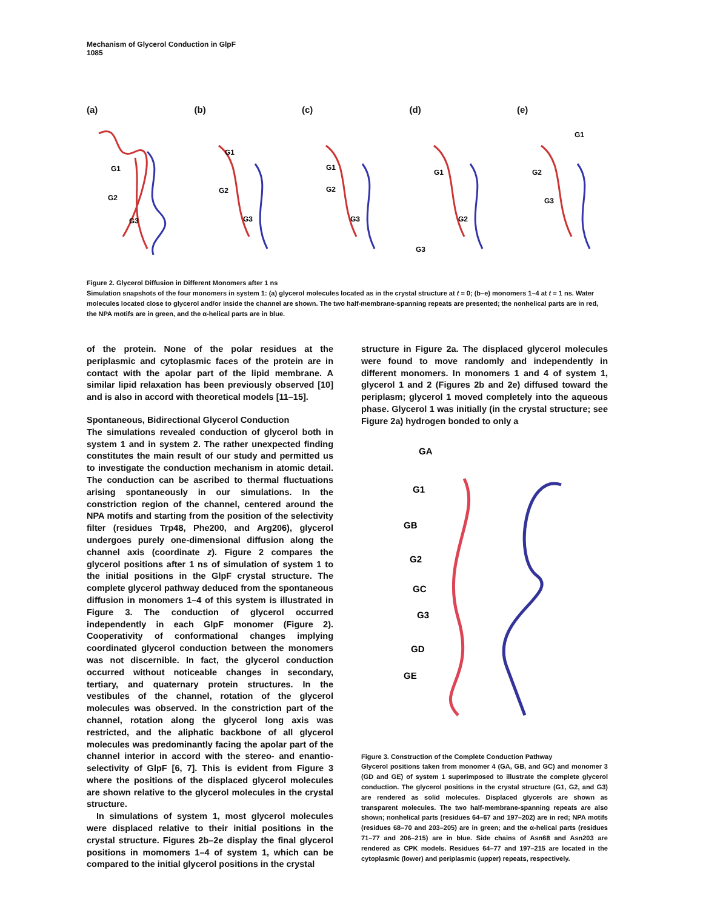Mechanism of Glycerol Conduction in GlpF
1085
(a)
G1
G2
G3
(b)
G1
G2
G3
(c)
G1
G2
G3
(d)
G1
G2
G3
(e)
G1
G2
G3
Figure 2. Glycerol Diffusion in Different Monomers after 1 ns
Simulation snapshots of the four monomers in system 1: (a) glycerol molecules located as in the crystal structure at t = 0; (b–e) monomers 1–4 at t = 1 ns. Water molecules located close to glycerol and/or inside the channel are shown. The two half-membrane-spanning repeats are presented; the nonhelical parts are in red, the NPA motifs are in green, and the α-helical parts are in blue.
of the protein. None of the polar residues at the periplasmic and cytoplasmic faces of the protein are in contact with the apolar part of the lipid membrane. A similar lipid relaxation has been previously observed [10] and is also in accord with theoretical models [11–15].
Spontaneous, Bidirectional Glycerol Conduction
The simulations revealed conduction of glycerol both in system 1 and in system 2. The rather unexpected finding constitutes the main result of our study and permitted us to investigate the conduction mechanism in atomic detail. The conduction can be ascribed to thermal fluctuations arising spontaneously in our simulations. In the constriction region of the channel, centered around the NPA motifs and starting from the position of the selectivity filter (residues Trp48, Phe200, and Arg206), glycerol undergoes purely one-dimensional diffusion along the channel axis (coordinate z). Figure 2 compares the glycerol positions after 1 ns of simulation of system 1 to the initial positions in the GlpF crystal structure. The complete glycerol pathway deduced from the spontaneous diffusion in monomers 1–4 of this system is illustrated in Figure 3. The conduction of glycerol occurred independently in each GlpF monomer (Figure 2). Cooperativity of conformational changes implying coordinated glycerol conduction between the monomers was not discernible. In fact, the glycerol conduction occurred without noticeable changes in secondary, tertiary, and quaternary protein structures. In the vestibules of the channel, rotation of the glycerol molecules was observed. In the constriction part of the channel, rotation along the glycerol long axis was restricted, and the aliphatic backbone of all glycerol molecules was predominantly facing the apolar part of the channel interior in accord with the stereo- and enantio-selectivity of GlpF [6, 7]. This is evident from Figure 3 where the positions of the displaced glycerol molecules are shown relative to the glycerol molecules in the crystal structure.
In simulations of system 1, most glycerol molecules were displaced relative to their initial positions in the crystal structure. Figures 2b–2e display the final glycerol positions in momomers 1–4 of system 1, which can be compared to the initial glycerol positions in the crystal
structure in Figure 2a. The displaced glycerol molecules were found to move randomly and independently in different monomers. In monomers 1 and 4 of system 1, glycerol 1 and 2 (Figures 2b and 2e) diffused toward the periplasm; glycerol 1 moved completely into the aqueous phase. Glycerol 1 was initially (in the crystal structure; see Figure 2a) hydrogen bonded to only a
GA
G1
GB
G2
GC
G3
GD
GE
Figure 3. Construction of the Complete Conduction Pathway
Glycerol positions taken from monomer 4 (GA, GB, and GC) and monomer 3 (GD and GE) of system 1 superimposed to illustrate the complete glycerol conduction. The glycerol positions in the crystal structure (G1, G2, and G3) are rendered as solid molecules. Displaced glycerols are shown as transparent molecules. The two half-membrane-spanning repeats are also shown; nonhelical parts (residues 64–67 and 197–202) are in red; NPA motifs (residues 68–70 and 203–205) are in green; and the α-helical parts (residues 71–77 and 206–215) are in blue. Side chains of Asn68 and Asn203 are rendered as CPK models. Residues 64–77 and 197–215 are located in the cytoplasmic (lower) and periplasmic (upper) repeats, respectively.